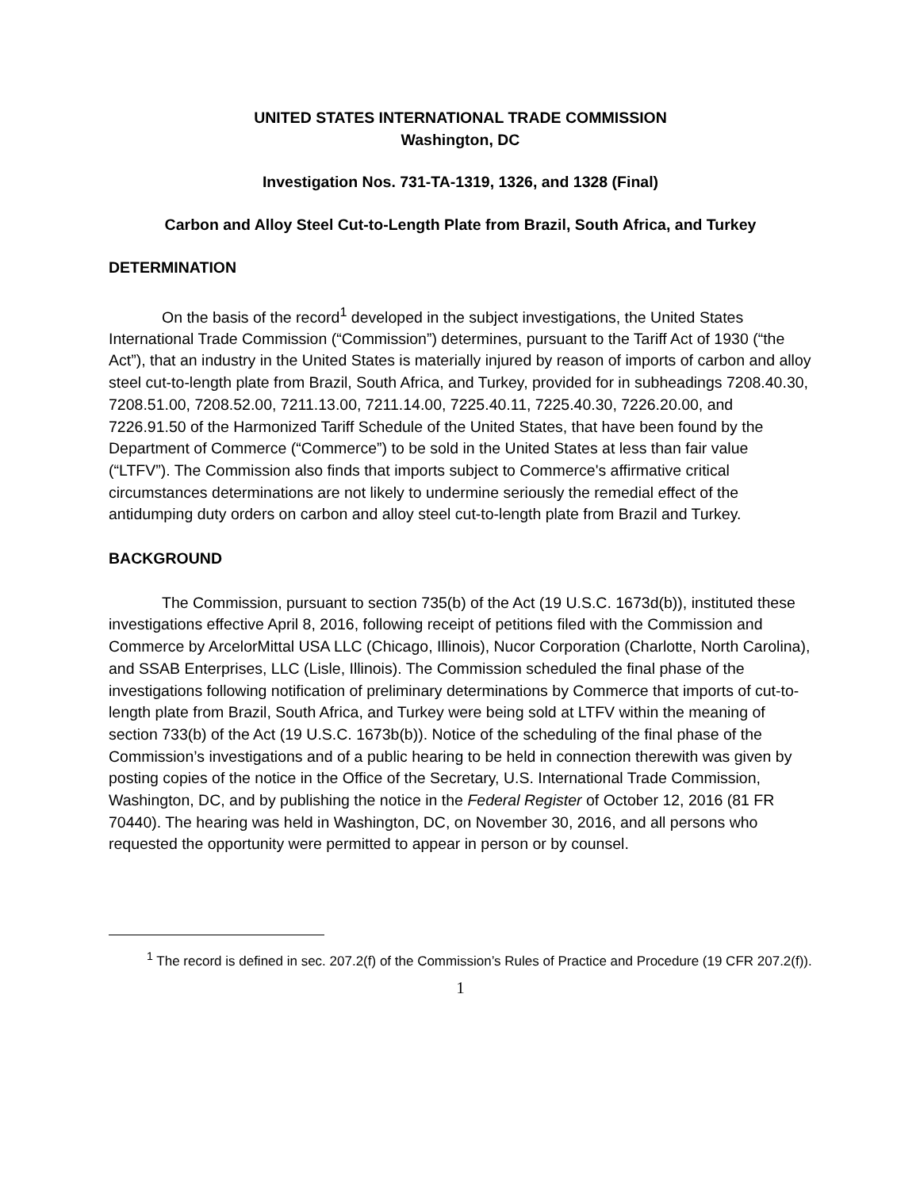UNITED STATES INTERNATIONAL TRADE COMMISSION
Washington, DC
Investigation Nos. 731-TA-1319, 1326, and 1328 (Final)
Carbon and Alloy Steel Cut-to-Length Plate from Brazil, South Africa, and Turkey
DETERMINATION
On the basis of the record<sup>1</sup> developed in the subject investigations, the United States International Trade Commission (“Commission”) determines, pursuant to the Tariff Act of 1930 (“the Act”), that an industry in the United States is materially injured by reason of imports of carbon and alloy steel cut-to-length plate from Brazil, South Africa, and Turkey, provided for in subheadings 7208.40.30, 7208.51.00, 7208.52.00, 7211.13.00, 7211.14.00, 7225.40.11, 7225.40.30, 7226.20.00, and 7226.91.50 of the Harmonized Tariff Schedule of the United States, that have been found by the Department of Commerce (“Commerce”) to be sold in the United States at less than fair value (“LTFV”). The Commission also finds that imports subject to Commerce's affirmative critical circumstances determinations are not likely to undermine seriously the remedial effect of the antidumping duty orders on carbon and alloy steel cut-to-length plate from Brazil and Turkey.
BACKGROUND
The Commission, pursuant to section 735(b) of the Act (19 U.S.C. 1673d(b)), instituted these investigations effective April 8, 2016, following receipt of petitions filed with the Commission and Commerce by ArcelorMittal USA LLC (Chicago, Illinois), Nucor Corporation (Charlotte, North Carolina), and SSAB Enterprises, LLC (Lisle, Illinois). The Commission scheduled the final phase of the investigations following notification of preliminary determinations by Commerce that imports of cut-to-length plate from Brazil, South Africa, and Turkey were being sold at LTFV within the meaning of section 733(b) of the Act (19 U.S.C. 1673b(b)). Notice of the scheduling of the final phase of the Commission’s investigations and of a public hearing to be held in connection therewith was given by posting copies of the notice in the Office of the Secretary, U.S. International Trade Commission, Washington, DC, and by publishing the notice in the Federal Register of October 12, 2016 (81 FR 70440). The hearing was held in Washington, DC, on November 30, 2016, and all persons who requested the opportunity were permitted to appear in person or by counsel.
<sup>1</sup> The record is defined in sec. 207.2(f) of the Commission’s Rules of Practice and Procedure (19 CFR 207.2(f)).
1